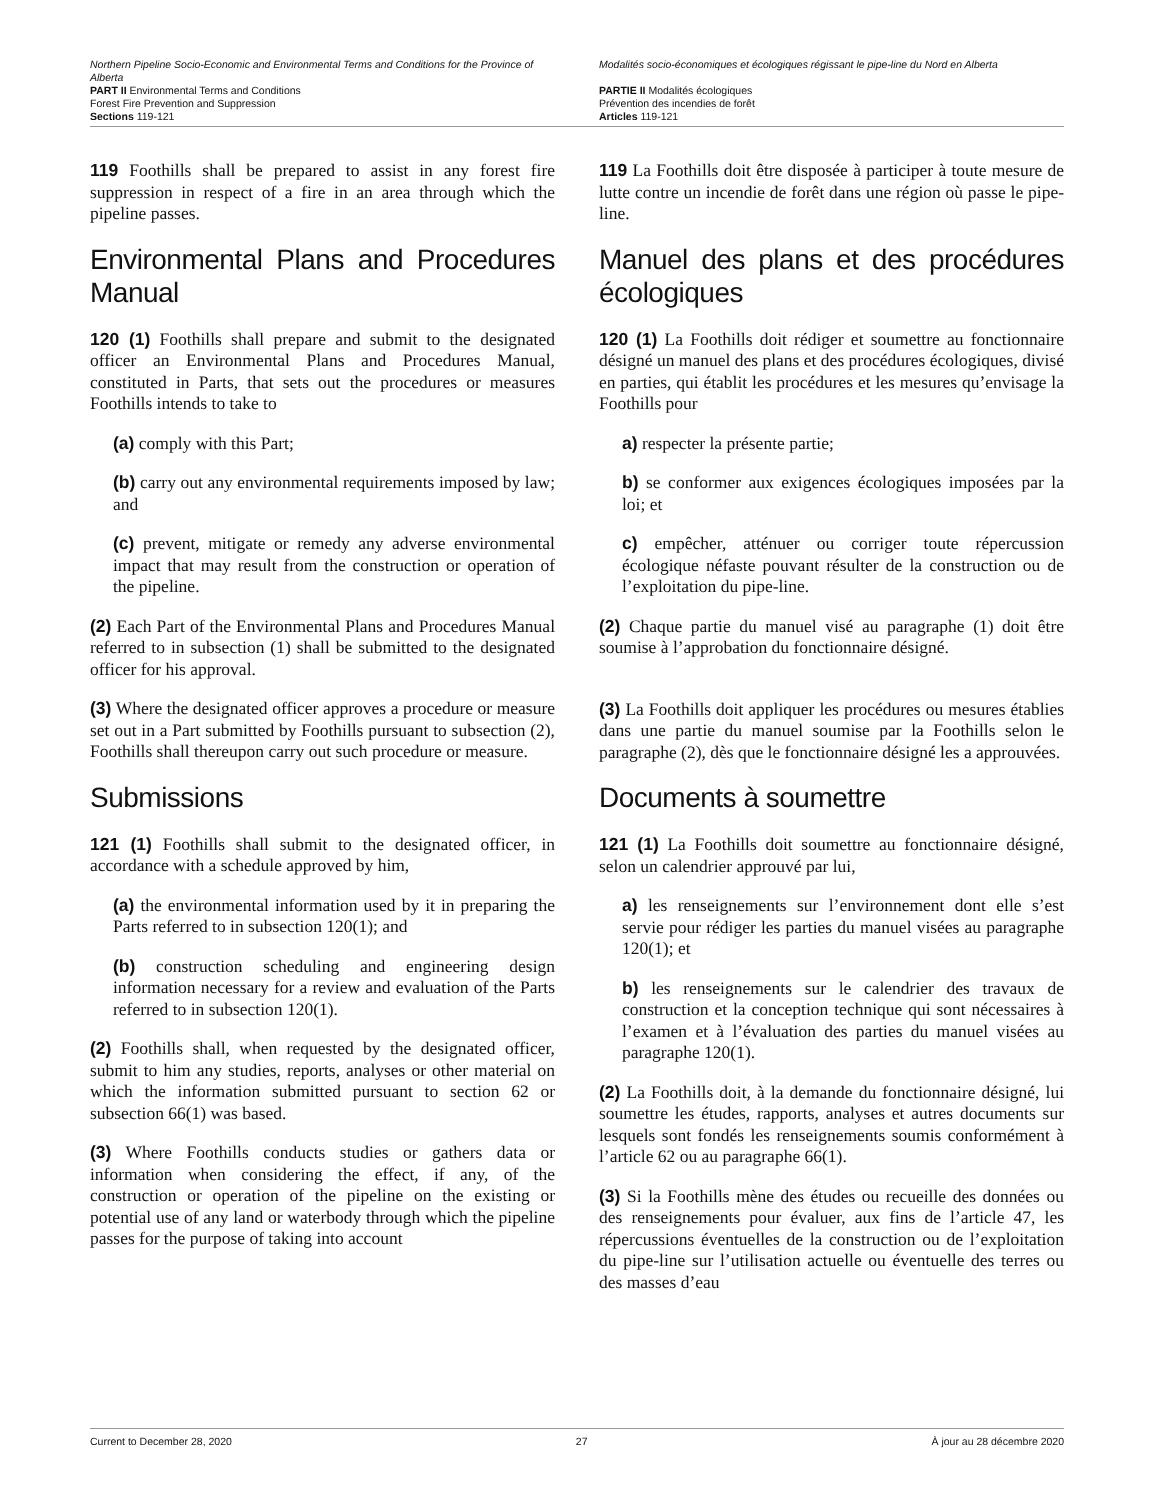Northern Pipeline Socio-Economic and Environmental Terms and Conditions for the Province of Alberta
PART II Environmental Terms and Conditions
Forest Fire Prevention and Suppression
Sections 119-121
Modalités socio-économiques et écologiques régissant le pipe-line du Nord en Alberta
PARTIE II Modalités écologiques
Prévention des incendies de forêt
Articles 119-121
119 Foothills shall be prepared to assist in any forest fire suppression in respect of a fire in an area through which the pipeline passes.
Environmental Plans and Procedures Manual
120 (1) Foothills shall prepare and submit to the designated officer an Environmental Plans and Procedures Manual, constituted in Parts, that sets out the procedures or measures Foothills intends to take to
(a) comply with this Part;
(b) carry out any environmental requirements imposed by law; and
(c) prevent, mitigate or remedy any adverse environmental impact that may result from the construction or operation of the pipeline.
(2) Each Part of the Environmental Plans and Procedures Manual referred to in subsection (1) shall be submitted to the designated officer for his approval.
(3) Where the designated officer approves a procedure or measure set out in a Part submitted by Foothills pursuant to subsection (2), Foothills shall thereupon carry out such procedure or measure.
Submissions
121 (1) Foothills shall submit to the designated officer, in accordance with a schedule approved by him,
(a) the environmental information used by it in preparing the Parts referred to in subsection 120(1); and
(b) construction scheduling and engineering design information necessary for a review and evaluation of the Parts referred to in subsection 120(1).
(2) Foothills shall, when requested by the designated officer, submit to him any studies, reports, analyses or other material on which the information submitted pursuant to section 62 or subsection 66(1) was based.
(3) Where Foothills conducts studies or gathers data or information when considering the effect, if any, of the construction or operation of the pipeline on the existing or potential use of any land or waterbody through which the pipeline passes for the purpose of taking into account
119 La Foothills doit être disposée à participer à toute mesure de lutte contre un incendie de forêt dans une région où passe le pipe-line.
Manuel des plans et des procédures écologiques
120 (1) La Foothills doit rédiger et soumettre au fonctionnaire désigné un manuel des plans et des procédures écologiques, divisé en parties, qui établit les procédures et les mesures qu’envisage la Foothills pour
a) respecter la présente partie;
b) se conformer aux exigences écologiques imposées par la loi; et
c) empêcher, atténuer ou corriger toute répercussion écologique néfaste pouvant résulter de la construction ou de l’exploitation du pipe-line.
(2) Chaque partie du manuel visé au paragraphe (1) doit être soumise à l’approbation du fonctionnaire désigné.
(3) La Foothills doit appliquer les procédures ou mesures établies dans une partie du manuel soumise par la Foothills selon le paragraphe (2), dès que le fonctionnaire désigné les a approuvées.
Documents à soumettre
121 (1) La Foothills doit soumettre au fonctionnaire désigné, selon un calendrier approuvé par lui,
a) les renseignements sur l’environnement dont elle s’est servie pour rédiger les parties du manuel visées au paragraphe 120(1); et
b) les renseignements sur le calendrier des travaux de construction et la conception technique qui sont nécessaires à l’examen et à l’évaluation des parties du manuel visées au paragraphe 120(1).
(2) La Foothills doit, à la demande du fonctionnaire désigné, lui soumettre les études, rapports, analyses et autres documents sur lesquels sont fondés les renseignements soumis conformément à l’article 62 ou au paragraphe 66(1).
(3) Si la Foothills mène des études ou recueille des données ou des renseignements pour évaluer, aux fins de l’article 47, les répercussions éventuelles de la construction ou de l’exploitation du pipe-line sur l’utilisation actuelle ou éventuelle des terres ou des masses d’eau
Current to December 28, 2020 27 À jour au 28 décembre 2020